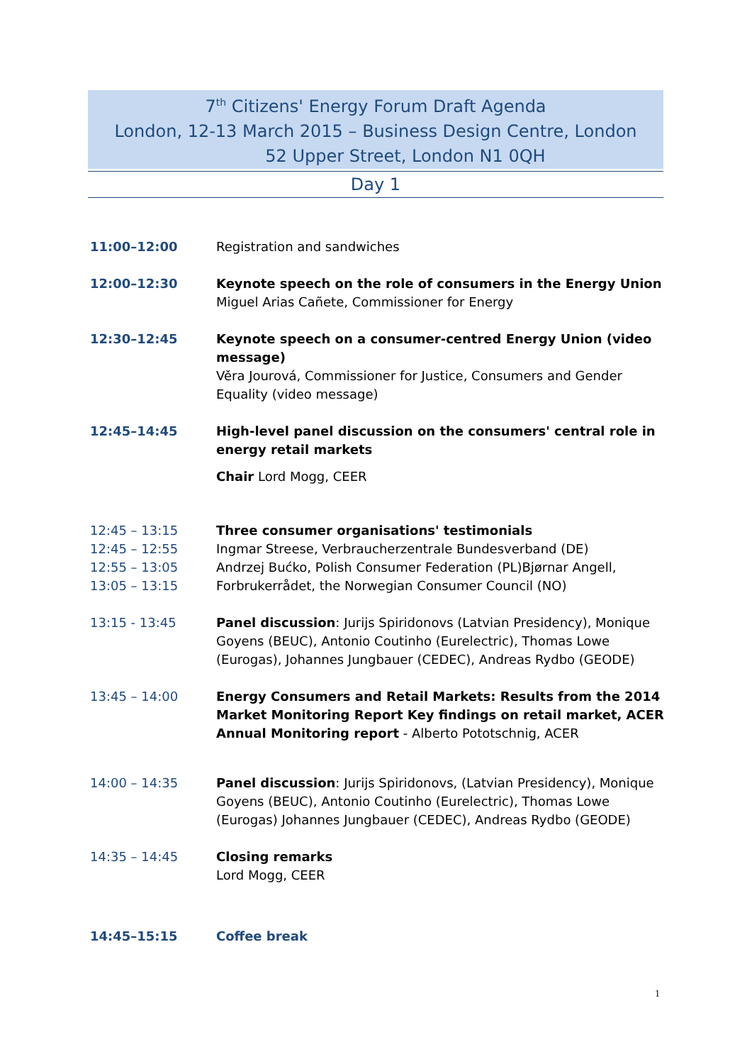7<sup>th</sup> Citizens' Energy Forum Draft Agenda
London, 12-13 March 2015 – Business Design Centre, London
52 Upper Street, London N1 0QH
Day 1
11:00–12:00 Registration and sandwiches
12:00–12:30 Keynote speech on the role of consumers in the Energy Union
Miguel Arias Cañete, Commissioner for Energy
12:30–12:45 Keynote speech on a consumer-centred Energy Union (video message)
Věra Jourová, Commissioner for Justice, Consumers and Gender Equality (video message)
12:45–14:45 High-level panel discussion on the consumers' central role in energy retail markets
Chair Lord Mogg, CEER
12:45 – 13:15
12:45 – 12:55
12:55 – 13:05
13:05 – 13:15
Three consumer organisations' testimonials
Ingmar Streese, Verbraucherzentrale Bundesverband (DE)
Andrzej Bućko, Polish Consumer Federation (PL)Bjørnar Angell, Forbrukerrådet, the Norwegian Consumer Council (NO)
13:15 - 13:45 Panel discussion: Jurijs Spiridonovs (Latvian Presidency), Monique Goyens (BEUC), Antonio Coutinho (Eurelectric), Thomas Lowe (Eurogas), Johannes Jungbauer (CEDEC), Andreas Rydbo (GEODE)
13:45 – 14:00 Energy Consumers and Retail Markets: Results from the 2014 Market Monitoring Report Key findings on retail market, ACER Annual Monitoring report - Alberto Pototschnig, ACER
14:00 – 14:35 Panel discussion: Jurijs Spiridonovs, (Latvian Presidency), Monique Goyens (BEUC), Antonio Coutinho (Eurelectric), Thomas Lowe (Eurogas) Johannes Jungbauer (CEDEC), Andreas Rydbo (GEODE)
14:35 – 14:45 Closing remarks
Lord Mogg, CEER
14:45–15:15 Coffee break
1